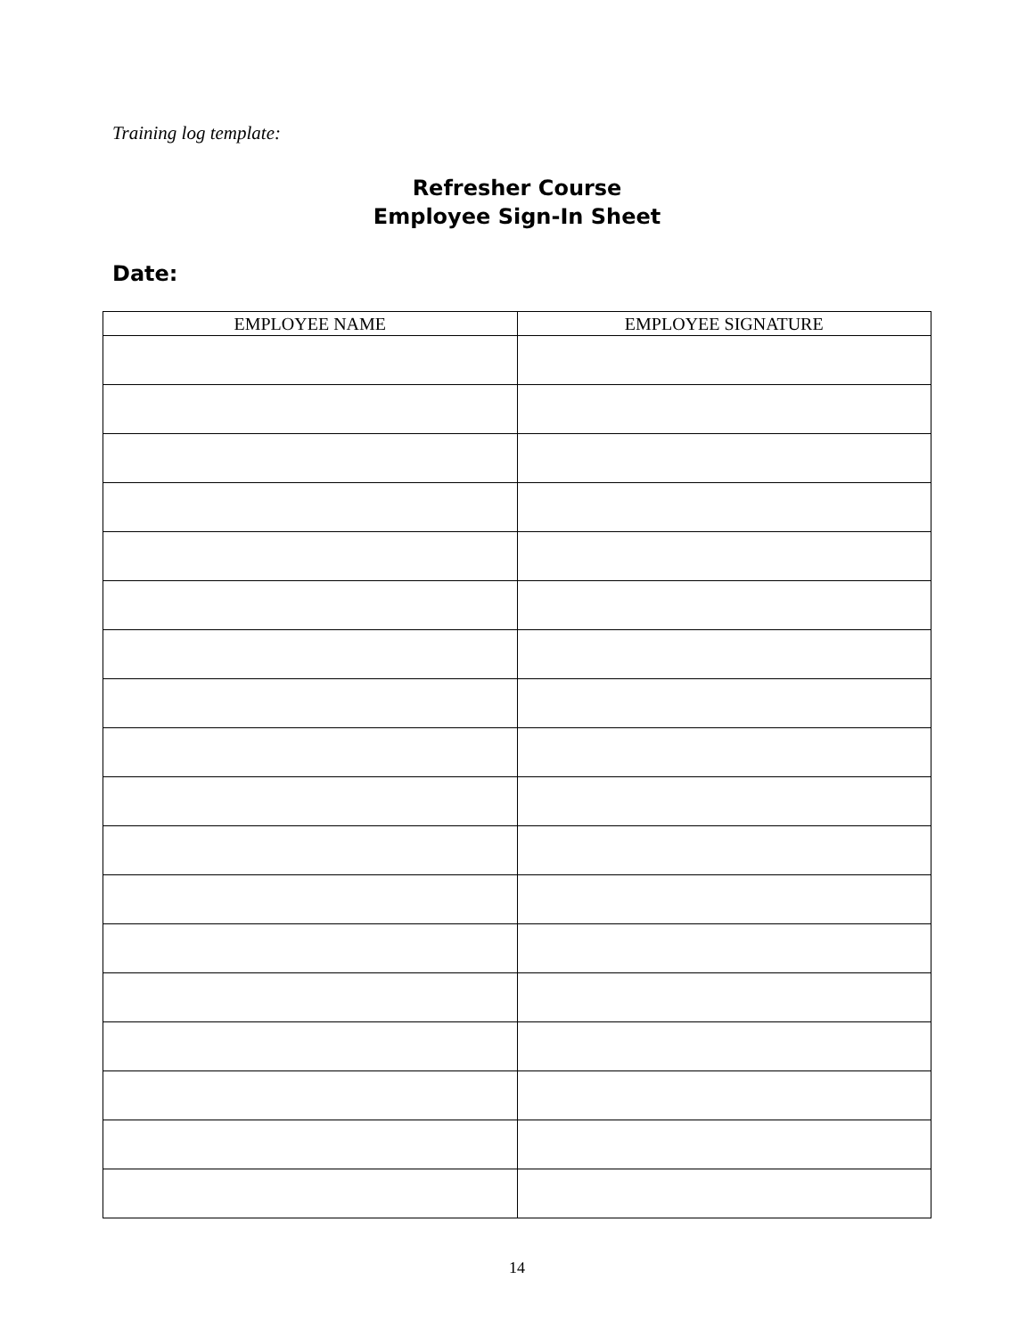Training log template:
Refresher Course
Employee Sign-In Sheet
Date:
| EMPLOYEE NAME | EMPLOYEE SIGNATURE |
| --- | --- |
14